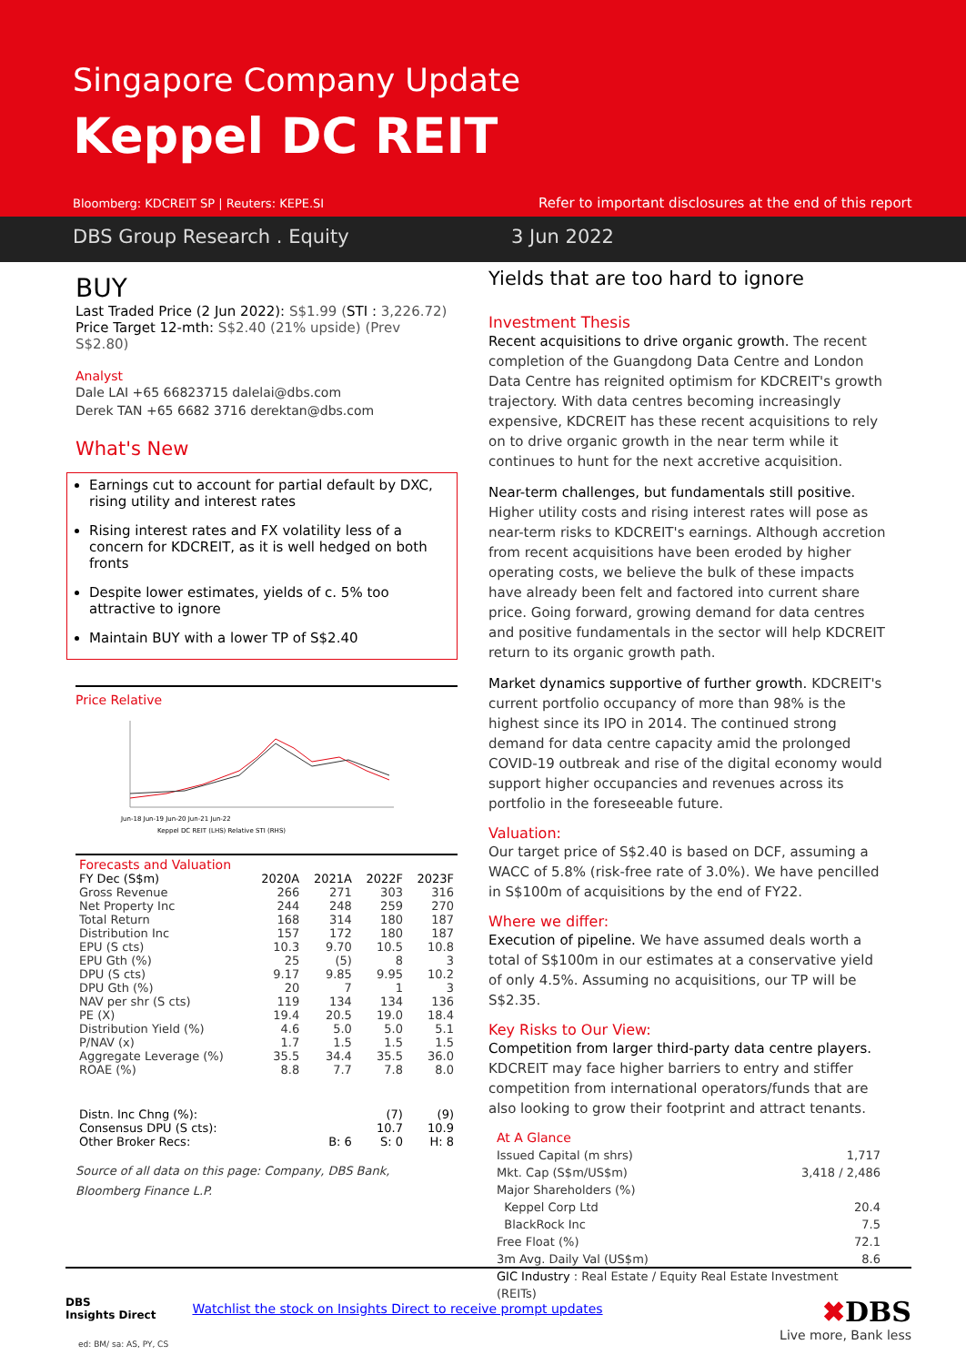Singapore Company Update
Keppel DC REIT
Bloomberg: KDCREIT SP | Reuters: KEPE.SI
Refer to important disclosures at the end of this report
DBS Group Research . Equity 3 Jun 2022
BUY
Last Traded Price (2 Jun 2022): S$1.99 (STI : 3,226.72)
Price Target 12-mth: S$2.40 (21% upside) (Prev S$2.80)
Analyst
Dale LAI +65 66823715 dalelai@dbs.com
Derek TAN +65 6682 3716 derektan@dbs.com
What's New
Earnings cut to account for partial default by DXC, rising utility and interest rates
Rising interest rates and FX volatility less of a concern for KDCREIT, as it is well hedged on both fronts
Despite lower estimates, yields of c. 5% too attractive to ignore
Maintain BUY with a lower TP of S$2.40
Price Relative
Jun-18 Jun-19 Jun-20 Jun-21 Jun-22
Keppel DC REIT (LHS) Relative STI (RHS)
| Forecasts and Valuation | | | | |
| --- | --- | --- | --- | --- |
| FY Dec (S$m) | 2020A | 2021A | 2022F | 2023F |
| Gross Revenue | 266 | 271 | 303 | 316 |
| Net Property Inc | 244 | 248 | 259 | 270 |
| Total Return | 168 | 314 | 180 | 187 |
| Distribution Inc | 157 | 172 | 180 | 187 |
| EPU (S cts) | 10.3 | 9.70 | 10.5 | 10.8 |
| EPU Gth (%) | 25 | (5) | 8 | 3 |
| DPU (S cts) | 9.17 | 9.85 | 9.95 | 10.2 |
| DPU Gth (%) | 20 | 7 | 1 | 3 |
| NAV per shr (S cts) | 119 | 134 | 134 | 136 |
| PE (X) | 19.4 | 20.5 | 19.0 | 18.4 |
| Distribution Yield (%) | 4.6 | 5.0 | 5.0 | 5.1 |
| P/NAV (x) | 1.7 | 1.5 | 1.5 | 1.5 |
| Aggregate Leverage (%) | 35.5 | 34.4 | 35.5 | 36.0 |
| ROAE (%) | 8.8 | 7.7 | 7.8 | 8.0 |
| Distn. Inc Chng (%): | | | (7) | (9) |
| Consensus DPU (S cts): | | | 10.7 | 10.9 |
| Other Broker Recs: | | B: 6 | S: 0 | H: 8 |
Source of all data on this page: Company, DBS Bank, Bloomberg Finance L.P.
Yields that are too hard to ignore
Investment Thesis
Recent acquisitions to drive organic growth. The recent completion of the Guangdong Data Centre and London Data Centre has reignited optimism for KDCREIT's growth trajectory. With data centres becoming increasingly expensive, KDCREIT has these recent acquisitions to rely on to drive organic growth in the near term while it continues to hunt for the next accretive acquisition.
Near-term challenges, but fundamentals still positive. Higher utility costs and rising interest rates will pose as near-term risks to KDCREIT's earnings. Although accretion from recent acquisitions have been eroded by higher operating costs, we believe the bulk of these impacts have already been felt and factored into current share price. Going forward, growing demand for data centres and positive fundamentals in the sector will help KDCREIT return to its organic growth path.
Market dynamics supportive of further growth. KDCREIT's current portfolio occupancy of more than 98% is the highest since its IPO in 2014. The continued strong demand for data centre capacity amid the prolonged COVID-19 outbreak and rise of the digital economy would support higher occupancies and revenues across its portfolio in the foreseeable future.
Valuation:
Our target price of S$2.40 is based on DCF, assuming a WACC of 5.8% (risk-free rate of 3.0%). We have pencilled in S$100m of acquisitions by the end of FY22.
Where we differ:
Execution of pipeline. We have assumed deals worth a total of S$100m in our estimates at a conservative yield of only 4.5%. Assuming no acquisitions, our TP will be S$2.35.
Key Risks to Our View:
Competition from larger third-party data centre players. KDCREIT may face higher barriers to entry and stiffer competition from international operators/funds that are also looking to grow their footprint and attract tenants.
| At A Glance | |
| --- | --- |
| Issued Capital (m shrs) | 1,717 |
| Mkt. Cap (S$m/US$m) | 3,418 / 2,486 |
| Major Shareholders (%) | |
| Keppel Corp Ltd | 20.4 |
| BlackRock Inc | 7.5 |
| Free Float (%) | 72.1 |
| 3m Avg. Daily Val (US$m) | 8.6 |
| GIC Industry : Real Estate / Equity Real Estate Investment (REITs) | |
DBS
Insights Direct
Watchlist the stock on Insights Direct to receive prompt updates
✖DBS
Live more, Bank less
ed: BM/ sa: AS, PY, CS